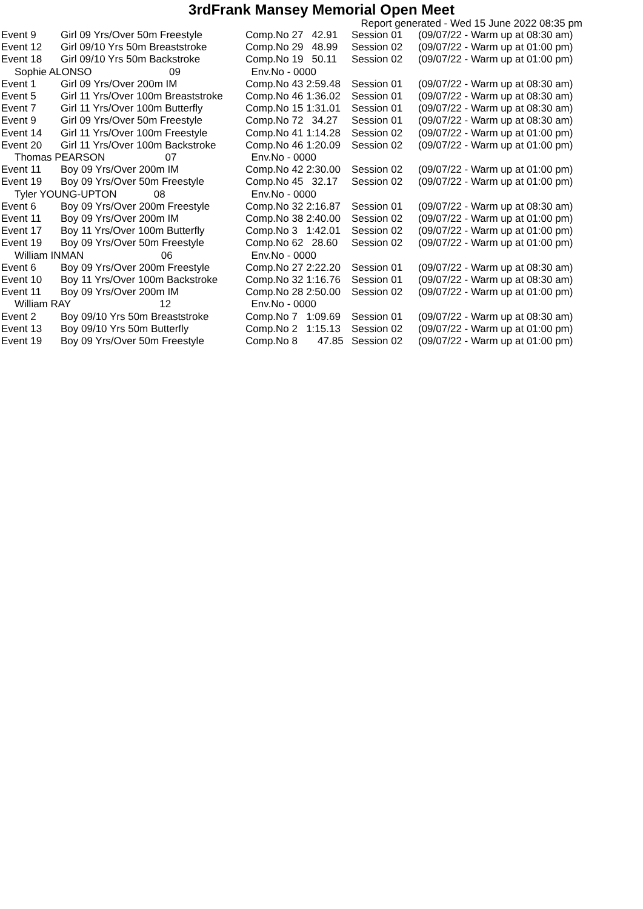3rdFrank Mansey Memorial Open Meet
Report generated - Wed 15 June 2022 08:35 pm
| Event 9 | Girl 09 Yrs/Over 50m Freestyle | Comp.No 27 42.91 | Session 01 | (09/07/22 - Warm up at 08:30 am) |
| Event 12 | Girl 09/10 Yrs 50m Breaststroke | Comp.No 29 48.99 | Session 02 | (09/07/22 - Warm up at 01:00 pm) |
| Event 18 | Girl 09/10 Yrs 50m Backstroke | Comp.No 19 50.11 | Session 02 | (09/07/22 - Warm up at 01:00 pm) |
| Sophie ALONSO 09 | | Env.No - 0000 | | |
| Event 1 | Girl 09 Yrs/Over 200m IM | Comp.No 43 2:59.48 | Session 01 | (09/07/22 - Warm up at 08:30 am) |
| Event 5 | Girl 11 Yrs/Over 100m Breaststroke | Comp.No 46 1:36.02 | Session 01 | (09/07/22 - Warm up at 08:30 am) |
| Event 7 | Girl 11 Yrs/Over 100m Butterfly | Comp.No 15 1:31.01 | Session 01 | (09/07/22 - Warm up at 08:30 am) |
| Event 9 | Girl 09 Yrs/Over 50m Freestyle | Comp.No 72 34.27 | Session 01 | (09/07/22 - Warm up at 08:30 am) |
| Event 14 | Girl 11 Yrs/Over 100m Freestyle | Comp.No 41 1:14.28 | Session 02 | (09/07/22 - Warm up at 01:00 pm) |
| Event 20 | Girl 11 Yrs/Over 100m Backstroke | Comp.No 46 1:20.09 | Session 02 | (09/07/22 - Warm up at 01:00 pm) |
| Thomas PEARSON 07 | | Env.No - 0000 | | |
| Event 11 | Boy 09 Yrs/Over 200m IM | Comp.No 42 2:30.00 | Session 02 | (09/07/22 - Warm up at 01:00 pm) |
| Event 19 | Boy 09 Yrs/Over 50m Freestyle | Comp.No 45 32.17 | Session 02 | (09/07/22 - Warm up at 01:00 pm) |
| Tyler YOUNG-UPTON 08 | | Env.No - 0000 | | |
| Event 6 | Boy 09 Yrs/Over 200m Freestyle | Comp.No 32 2:16.87 | Session 01 | (09/07/22 - Warm up at 08:30 am) |
| Event 11 | Boy 09 Yrs/Over 200m IM | Comp.No 38 2:40.00 | Session 02 | (09/07/22 - Warm up at 01:00 pm) |
| Event 17 | Boy 11 Yrs/Over 100m Butterfly | Comp.No 3 1:42.01 | Session 02 | (09/07/22 - Warm up at 01:00 pm) |
| Event 19 | Boy 09 Yrs/Over 50m Freestyle | Comp.No 62 28.60 | Session 02 | (09/07/22 - Warm up at 01:00 pm) |
| William INMAN 06 | | Env.No - 0000 | | |
| Event 6 | Boy 09 Yrs/Over 200m Freestyle | Comp.No 27 2:22.20 | Session 01 | (09/07/22 - Warm up at 08:30 am) |
| Event 10 | Boy 11 Yrs/Over 100m Backstroke | Comp.No 32 1:16.76 | Session 01 | (09/07/22 - Warm up at 08:30 am) |
| Event 11 | Boy 09 Yrs/Over 200m IM | Comp.No 28 2:50.00 | Session 02 | (09/07/22 - Warm up at 01:00 pm) |
| William RAY 12 | | Env.No - 0000 | | |
| Event 2 | Boy 09/10 Yrs 50m Breaststroke | Comp.No 7 1:09.69 | Session 01 | (09/07/22 - Warm up at 08:30 am) |
| Event 13 | Boy 09/10 Yrs 50m Butterfly | Comp.No 2 1:15.13 | Session 02 | (09/07/22 - Warm up at 01:00 pm) |
| Event 19 | Boy 09 Yrs/Over 50m Freestyle | Comp.No 8 47.85 | Session 02 | (09/07/22 - Warm up at 01:00 pm) |